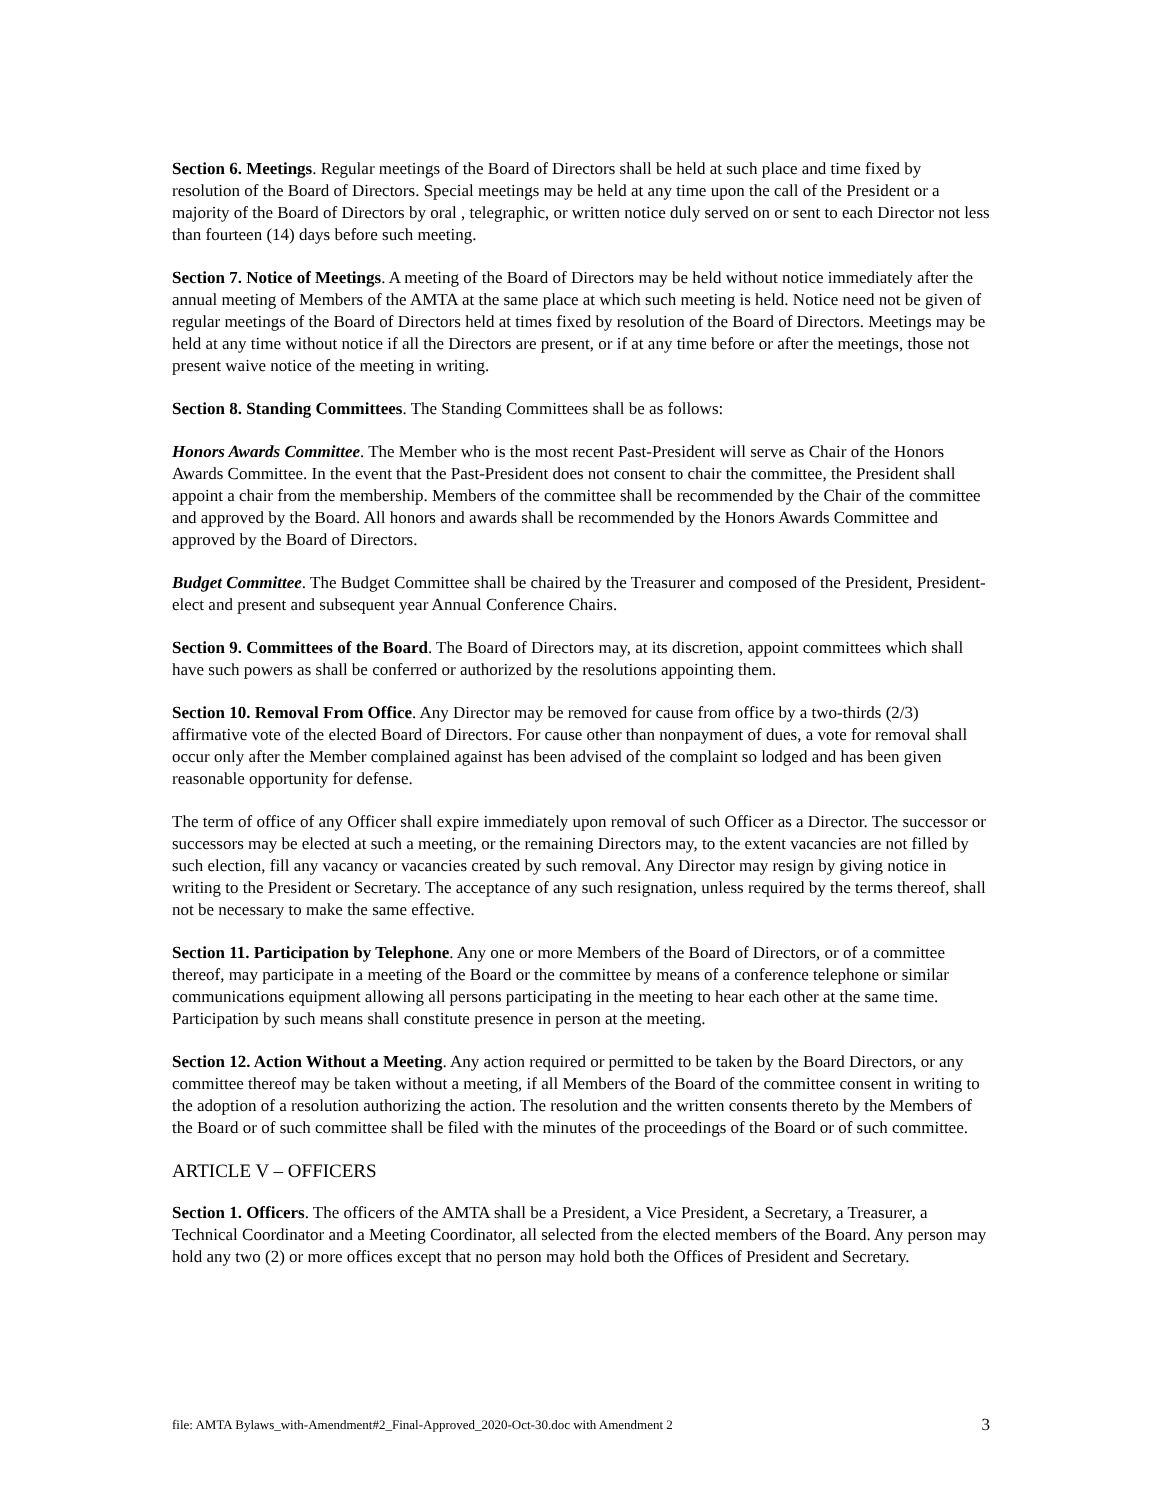Section 6. Meetings. Regular meetings of the Board of Directors shall be held at such place and time fixed by resolution of the Board of Directors. Special meetings may be held at any time upon the call of the President or a majority of the Board of Directors by oral , telegraphic, or written notice duly served on or sent to each Director not less than fourteen (14) days before such meeting.
Section 7. Notice of Meetings. A meeting of the Board of Directors may be held without notice immediately after the annual meeting of Members of the AMTA at the same place at which such meeting is held. Notice need not be given of regular meetings of the Board of Directors held at times fixed by resolution of the Board of Directors. Meetings may be held at any time without notice if all the Directors are present, or if at any time before or after the meetings, those not present waive notice of the meeting in writing.
Section 8. Standing Committees. The Standing Committees shall be as follows:
Honors Awards Committee. The Member who is the most recent Past-President will serve as Chair of the Honors Awards Committee. In the event that the Past-President does not consent to chair the committee, the President shall appoint a chair from the membership. Members of the committee shall be recommended by the Chair of the committee and approved by the Board. All honors and awards shall be recommended by the Honors Awards Committee and approved by the Board of Directors.
Budget Committee. The Budget Committee shall be chaired by the Treasurer and composed of the President, President-elect and present and subsequent year Annual Conference Chairs.
Section 9. Committees of the Board. The Board of Directors may, at its discretion, appoint committees which shall have such powers as shall be conferred or authorized by the resolutions appointing them.
Section 10. Removal From Office. Any Director may be removed for cause from office by a two-thirds (2/3) affirmative vote of the elected Board of Directors. For cause other than nonpayment of dues, a vote for removal shall occur only after the Member complained against has been advised of the complaint so lodged and has been given reasonable opportunity for defense.
The term of office of any Officer shall expire immediately upon removal of such Officer as a Director. The successor or successors may be elected at such a meeting, or the remaining Directors may, to the extent vacancies are not filled by such election, fill any vacancy or vacancies created by such removal. Any Director may resign by giving notice in writing to the President or Secretary. The acceptance of any such resignation, unless required by the terms thereof, shall not be necessary to make the same effective.
Section 11. Participation by Telephone. Any one or more Members of the Board of Directors, or of a committee thereof, may participate in a meeting of the Board or the committee by means of a conference telephone or similar communications equipment allowing all persons participating in the meeting to hear each other at the same time. Participation by such means shall constitute presence in person at the meeting.
Section 12. Action Without a Meeting. Any action required or permitted to be taken by the Board Directors, or any committee thereof may be taken without a meeting, if all Members of the Board of the committee consent in writing to the adoption of a resolution authorizing the action. The resolution and the written consents thereto by the Members of the Board or of such committee shall be filed with the minutes of the proceedings of the Board or of such committee.
ARTICLE V – OFFICERS
Section 1. Officers. The officers of the AMTA shall be a President, a Vice President, a Secretary, a Treasurer, a Technical Coordinator and a Meeting Coordinator, all selected from the elected members of the Board. Any person may hold any two (2) or more offices except that no person may hold both the Offices of President and Secretary.
file: AMTA Bylaws_with-Amendment#2_Final-Approved_2020-Oct-30.doc with Amendment 2 3